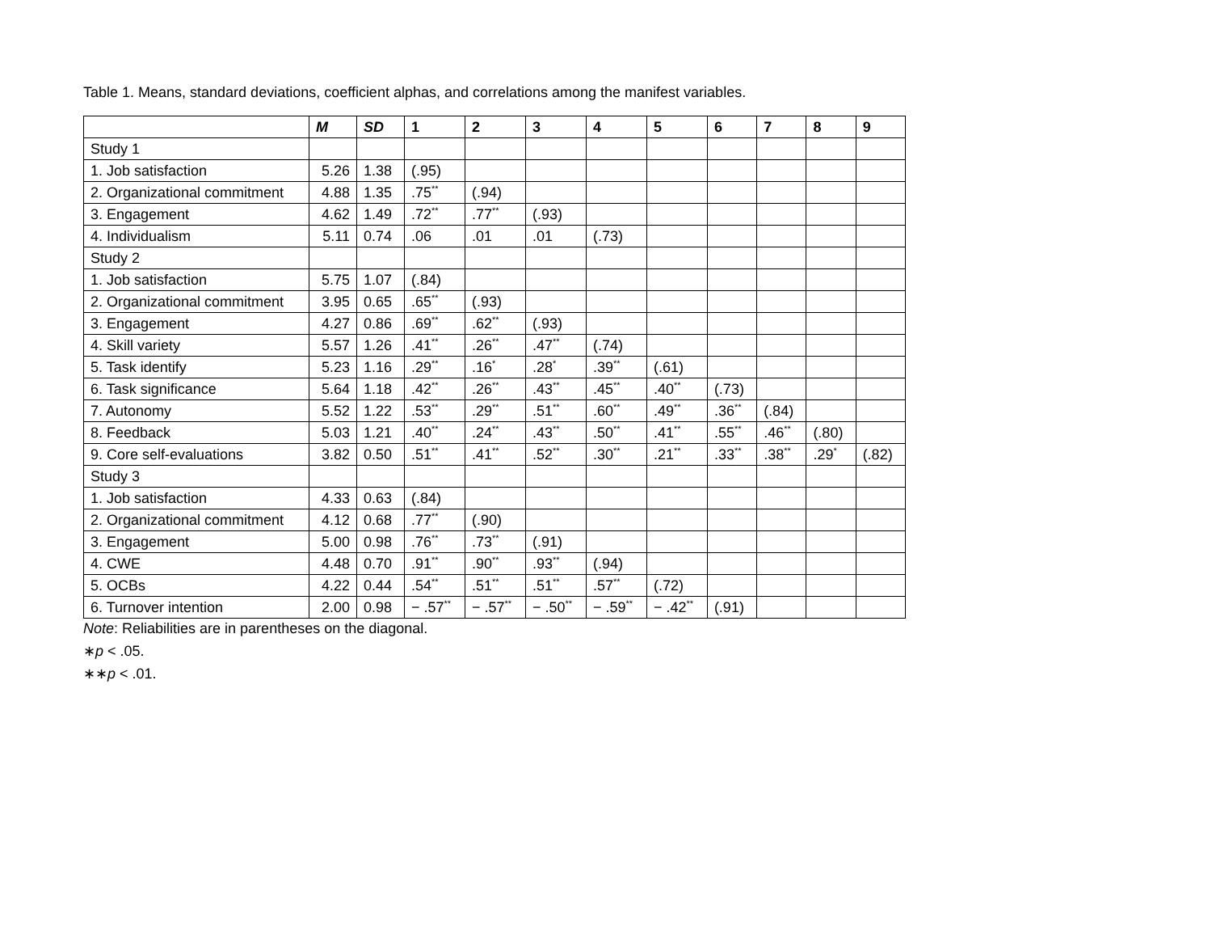Table 1. Means, standard deviations, coefficient alphas, and correlations among the manifest variables.
| | M | SD | 1 | 2 | 3 | 4 | 5 | 6 | 7 | 8 | 9 |
| --- | --- | --- | --- | --- | --- | --- | --- | --- | --- | --- | --- |
| Study 1 | | | | | | | | | | | |
| 1. Job satisfaction | 5.26 | 1.38 | (.95) | | | | | | | | |
| 2. Organizational commitment | 4.88 | 1.35 | .75<sup>**</sup> | (.94) | | | | | | | |
| 3. Engagement | 4.62 | 1.49 | .72<sup>**</sup> | .77<sup>**</sup> | (.93) | | | | | | |
| 4. Individualism | 5.11 | 0.74 | .06 | .01 | .01 | (.73) | | | | | |
| Study 2 | | | | | | | | | | | |
| 1. Job satisfaction | 5.75 | 1.07 | (.84) | | | | | | | | |
| 2. Organizational commitment | 3.95 | 0.65 | .65<sup>**</sup> | (.93) | | | | | | | |
| 3. Engagement | 4.27 | 0.86 | .69<sup>**</sup> | .62<sup>**</sup> | (.93) | | | | | | |
| 4. Skill variety | 5.57 | 1.26 | .41<sup>**</sup> | .26<sup>**</sup> | .47<sup>**</sup> | (.74) | | | | | |
| 5. Task identify | 5.23 | 1.16 | .29<sup>**</sup> | .16<sup>*</sup> | .28<sup>*</sup> | .39<sup>**</sup> | (.61) | | | | |
| 6. Task significance | 5.64 | 1.18 | .42<sup>**</sup> | .26<sup>**</sup> | .43<sup>**</sup> | .45<sup>**</sup> | .40<sup>**</sup> | (.73) | | | |
| 7. Autonomy | 5.52 | 1.22 | .53<sup>**</sup> | .29<sup>**</sup> | .51<sup>**</sup> | .60<sup>**</sup> | .49<sup>**</sup> | .36<sup>**</sup> | (.84) | | |
| 8. Feedback | 5.03 | 1.21 | .40<sup>**</sup> | .24<sup>**</sup> | .43<sup>**</sup> | .50<sup>**</sup> | .41<sup>**</sup> | .55<sup>**</sup> | .46<sup>**</sup> | (.80) | |
| 9. Core self-evaluations | 3.82 | 0.50 | .51<sup>**</sup> | .41<sup>**</sup> | .52<sup>**</sup> | .30<sup>**</sup> | .21<sup>**</sup> | .33<sup>**</sup> | .38<sup>**</sup> | .29<sup>*</sup> | (.82) |
| Study 3 | | | | | | | | | | | |
| 1. Job satisfaction | 4.33 | 0.63 | (.84) | | | | | | | | |
| 2. Organizational commitment | 4.12 | 0.68 | .77<sup>**</sup> | (.90) | | | | | | | |
| 3. Engagement | 5.00 | 0.98 | .76<sup>**</sup> | .73<sup>**</sup> | (.91) | | | | | | |
| 4. CWE | 4.48 | 0.70 | .91<sup>**</sup> | .90<sup>**</sup> | .93<sup>**</sup> | (.94) | | | | | |
| 5. OCBs | 4.22 | 0.44 | .54<sup>**</sup> | .51<sup>**</sup> | .51<sup>**</sup> | .57<sup>**</sup> | (.72) | | | | |
| 6. Turnover intention | 2.00 | 0.98 | − .57<sup>**</sup> | − .57<sup>**</sup> | − .50<sup>**</sup> | − .59<sup>**</sup> | − .42<sup>**</sup> | (.91) | | | |
Note: Reliabilities are in parentheses on the diagonal.
∗p < .05.
∗∗p < .01.